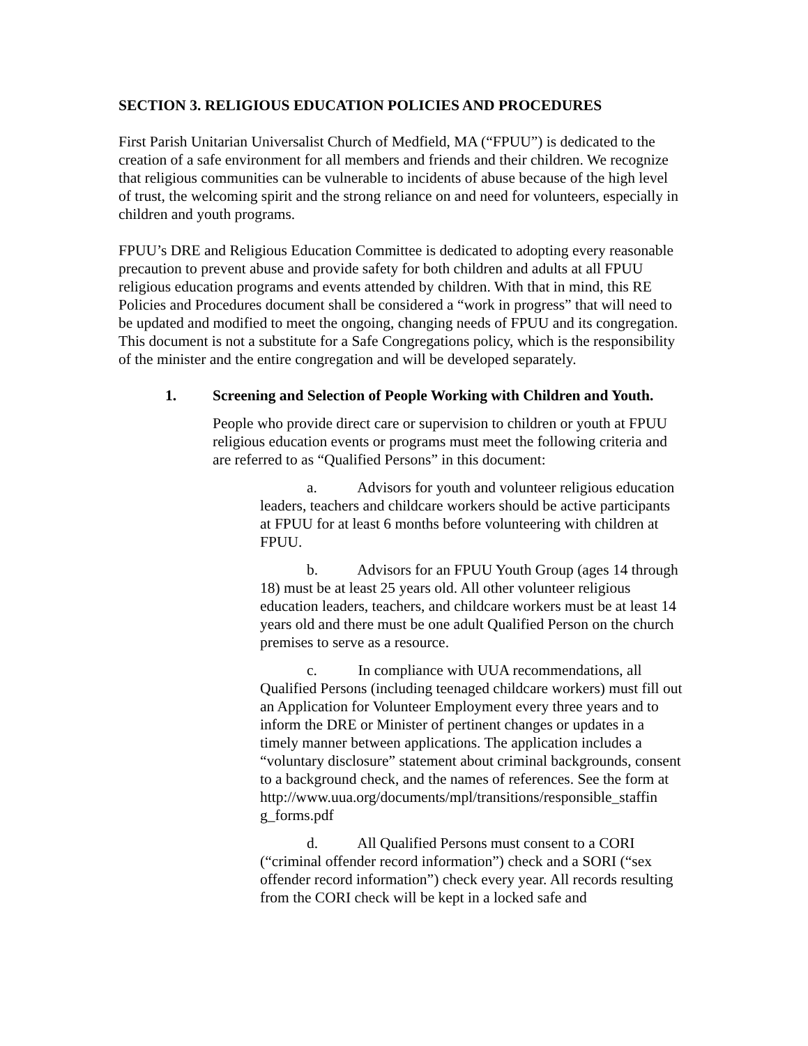SECTION 3. RELIGIOUS EDUCATION POLICIES AND PROCEDURES
First Parish Unitarian Universalist Church of Medfield, MA (“FPUU”) is dedicated to the creation of a safe environment for all members and friends and their children. We recognize that religious communities can be vulnerable to incidents of abuse because of the high level of trust, the welcoming spirit and the strong reliance on and need for volunteers, especially in children and youth programs.
FPUU’s DRE and Religious Education Committee is dedicated to adopting every reasonable precaution to prevent abuse and provide safety for both children and adults at all FPUU religious education programs and events attended by children. With that in mind, this RE Policies and Procedures document shall be considered a “work in progress” that will need to be updated and modified to meet the ongoing, changing needs of FPUU and its congregation. This document is not a substitute for a Safe Congregations policy, which is the responsibility of the minister and the entire congregation and will be developed separately.
1. Screening and Selection of People Working with Children and Youth.
People who provide direct care or supervision to children or youth at FPUU religious education events or programs must meet the following criteria and are referred to as “Qualified Persons” in this document:
a. Advisors for youth and volunteer religious education leaders, teachers and childcare workers should be active participants at FPUU for at least 6 months before volunteering with children at FPUU.
b. Advisors for an FPUU Youth Group (ages 14 through 18) must be at least 25 years old. All other volunteer religious education leaders, teachers, and childcare workers must be at least 14 years old and there must be one adult Qualified Person on the church premises to serve as a resource.
c. In compliance with UUA recommendations, all Qualified Persons (including teenaged childcare workers) must fill out an Application for Volunteer Employment every three years and to inform the DRE or Minister of pertinent changes or updates in a timely manner between applications. The application includes a “voluntary disclosure” statement about criminal backgrounds, consent to a background check, and the names of references. See the form at
http://www.uua.org/documents/mpl/transitions/responsible_staffin g_forms.pdf
d. All Qualified Persons must consent to a CORI (“criminal offender record information”) check and a SORI (“sex offender record information”) check every year. All records resulting from the CORI check will be kept in a locked safe and